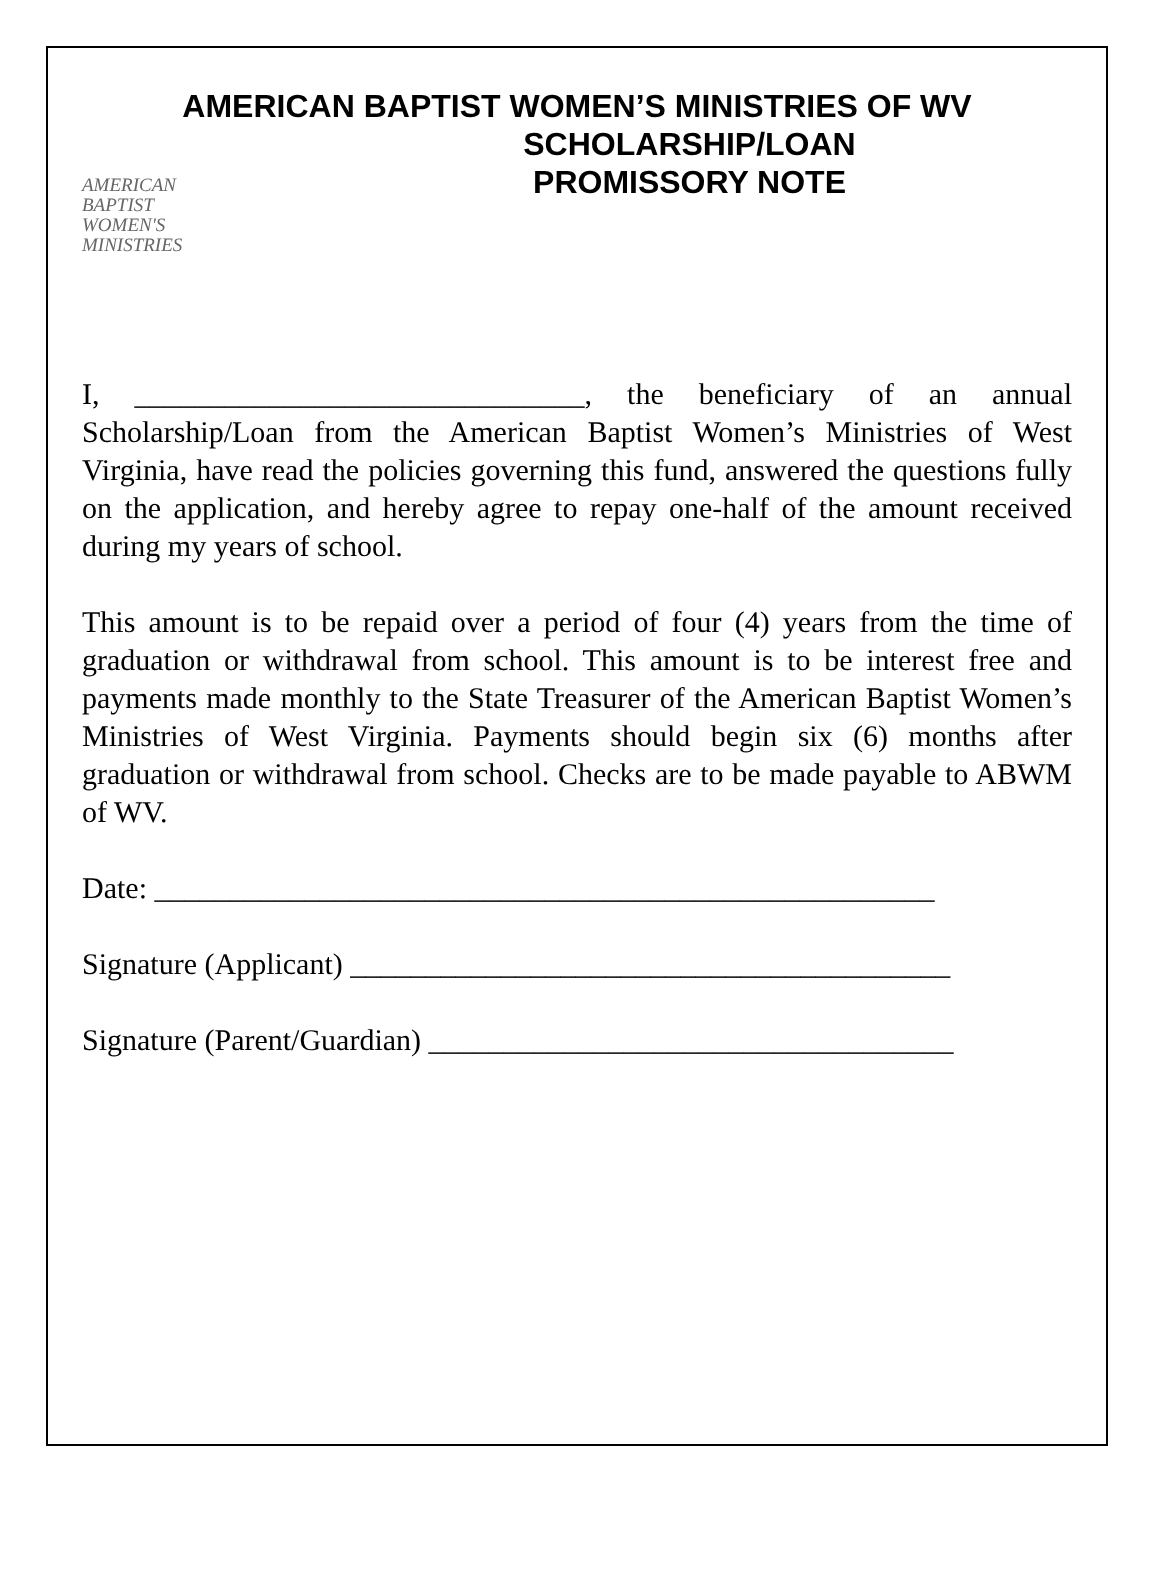AMERICAN BAPTIST WOMEN’S MINISTRIES OF WV
AMERICAN
BAPTIST
WOMEN'S
MINISTRIES
SCHOLARSHIP/LOAN
PROMISSORY NOTE
I, ______________________________, the beneficiary of an annual Scholarship/Loan from the American Baptist Women’s Ministries of West Virginia, have read the policies governing this fund, answered the questions fully on the application, and hereby agree to repay one-half of the amount received during my years of school.
This amount is to be repaid over a period of four (4) years from the time of graduation or withdrawal from school. This amount is to be interest free and payments made monthly to the State Treasurer of the American Baptist Women’s Ministries of West Virginia. Payments should begin six (6) months after graduation or withdrawal from school. Checks are to be made payable to ABWM of WV.
Date: ____________________________________________________
Signature (Applicant) ________________________________________
Signature (Parent/Guardian) ___________________________________